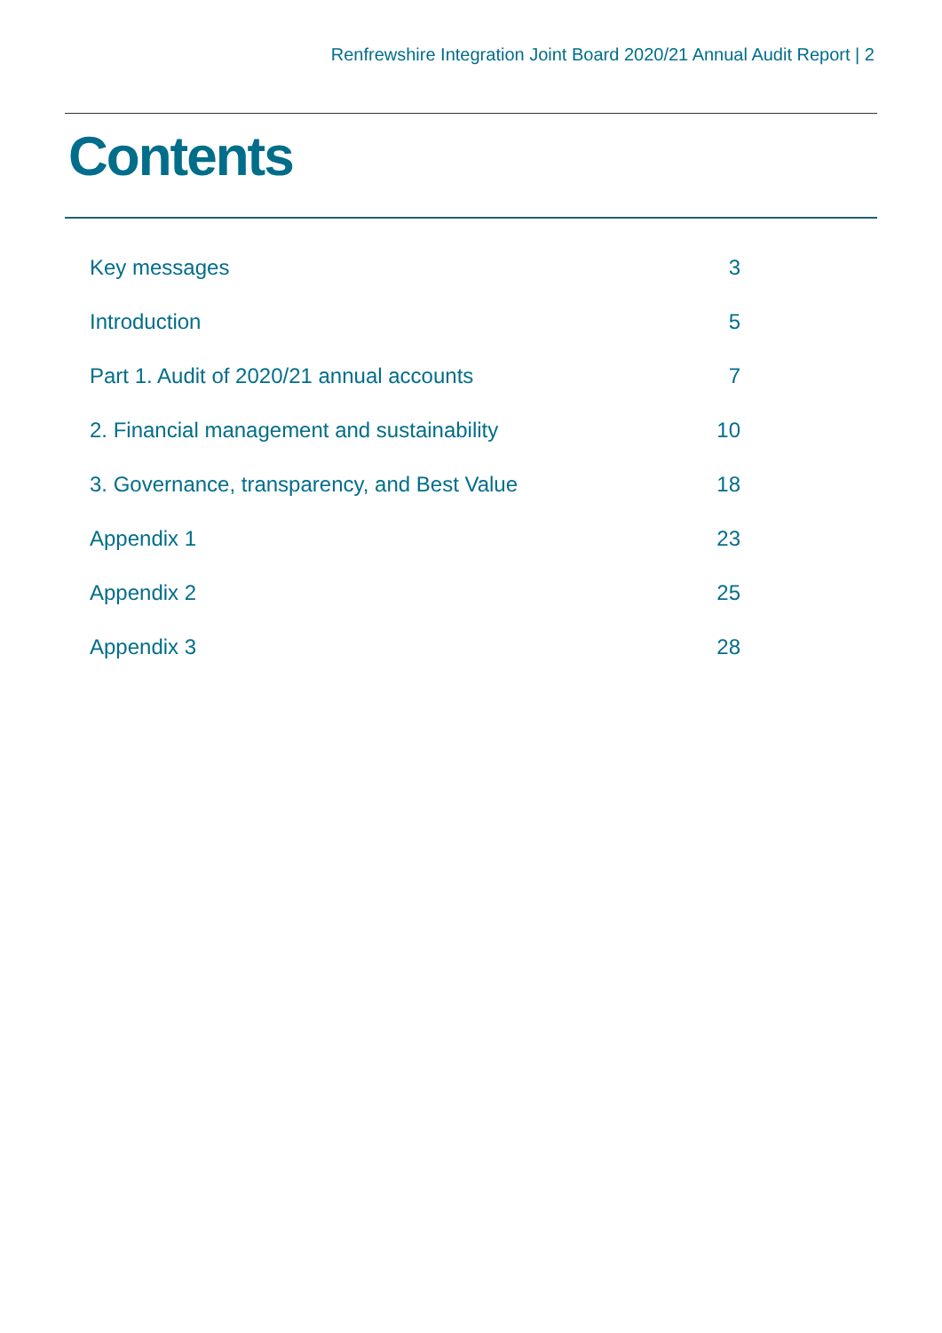Renfrewshire Integration Joint Board 2020/21 Annual Audit Report | 2
Contents
Key messages 3
Introduction 5
Part 1. Audit of 2020/21 annual accounts 7
2. Financial management and sustainability 10
3. Governance, transparency, and Best Value 18
Appendix 1 23
Appendix 2 25
Appendix 3 28